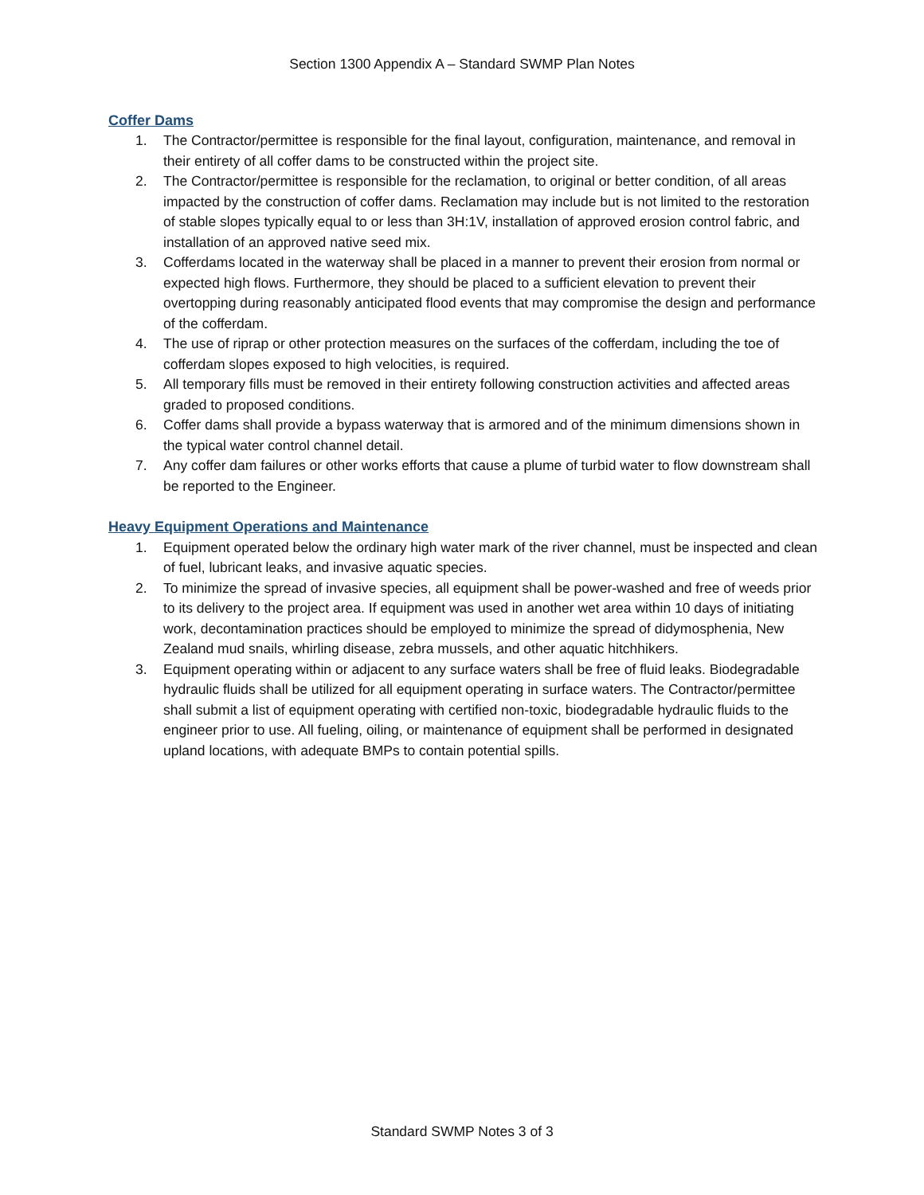Section 1300 Appendix A – Standard SWMP Plan Notes
Coffer Dams
1. The Contractor/permittee is responsible for the final layout, configuration, maintenance, and removal in their entirety of all coffer dams to be constructed within the project site.
2. The Contractor/permittee is responsible for the reclamation, to original or better condition, of all areas impacted by the construction of coffer dams. Reclamation may include but is not limited to the restoration of stable slopes typically equal to or less than 3H:1V, installation of approved erosion control fabric, and installation of an approved native seed mix.
3. Cofferdams located in the waterway shall be placed in a manner to prevent their erosion from normal or expected high flows. Furthermore, they should be placed to a sufficient elevation to prevent their overtopping during reasonably anticipated flood events that may compromise the design and performance of the cofferdam.
4. The use of riprap or other protection measures on the surfaces of the cofferdam, including the toe of cofferdam slopes exposed to high velocities, is required.
5. All temporary fills must be removed in their entirety following construction activities and affected areas graded to proposed conditions.
6. Coffer dams shall provide a bypass waterway that is armored and of the minimum dimensions shown in the typical water control channel detail.
7. Any coffer dam failures or other works efforts that cause a plume of turbid water to flow downstream shall be reported to the Engineer.
Heavy Equipment Operations and Maintenance
1. Equipment operated below the ordinary high water mark of the river channel, must be inspected and clean of fuel, lubricant leaks, and invasive aquatic species.
2. To minimize the spread of invasive species, all equipment shall be power-washed and free of weeds prior to its delivery to the project area. If equipment was used in another wet area within 10 days of initiating work, decontamination practices should be employed to minimize the spread of didymosphenia, New Zealand mud snails, whirling disease, zebra mussels, and other aquatic hitchhikers.
3. Equipment operating within or adjacent to any surface waters shall be free of fluid leaks. Biodegradable hydraulic fluids shall be utilized for all equipment operating in surface waters. The Contractor/permittee shall submit a list of equipment operating with certified non-toxic, biodegradable hydraulic fluids to the engineer prior to use. All fueling, oiling, or maintenance of equipment shall be performed in designated upland locations, with adequate BMPs to contain potential spills.
Standard SWMP Notes 3 of 3